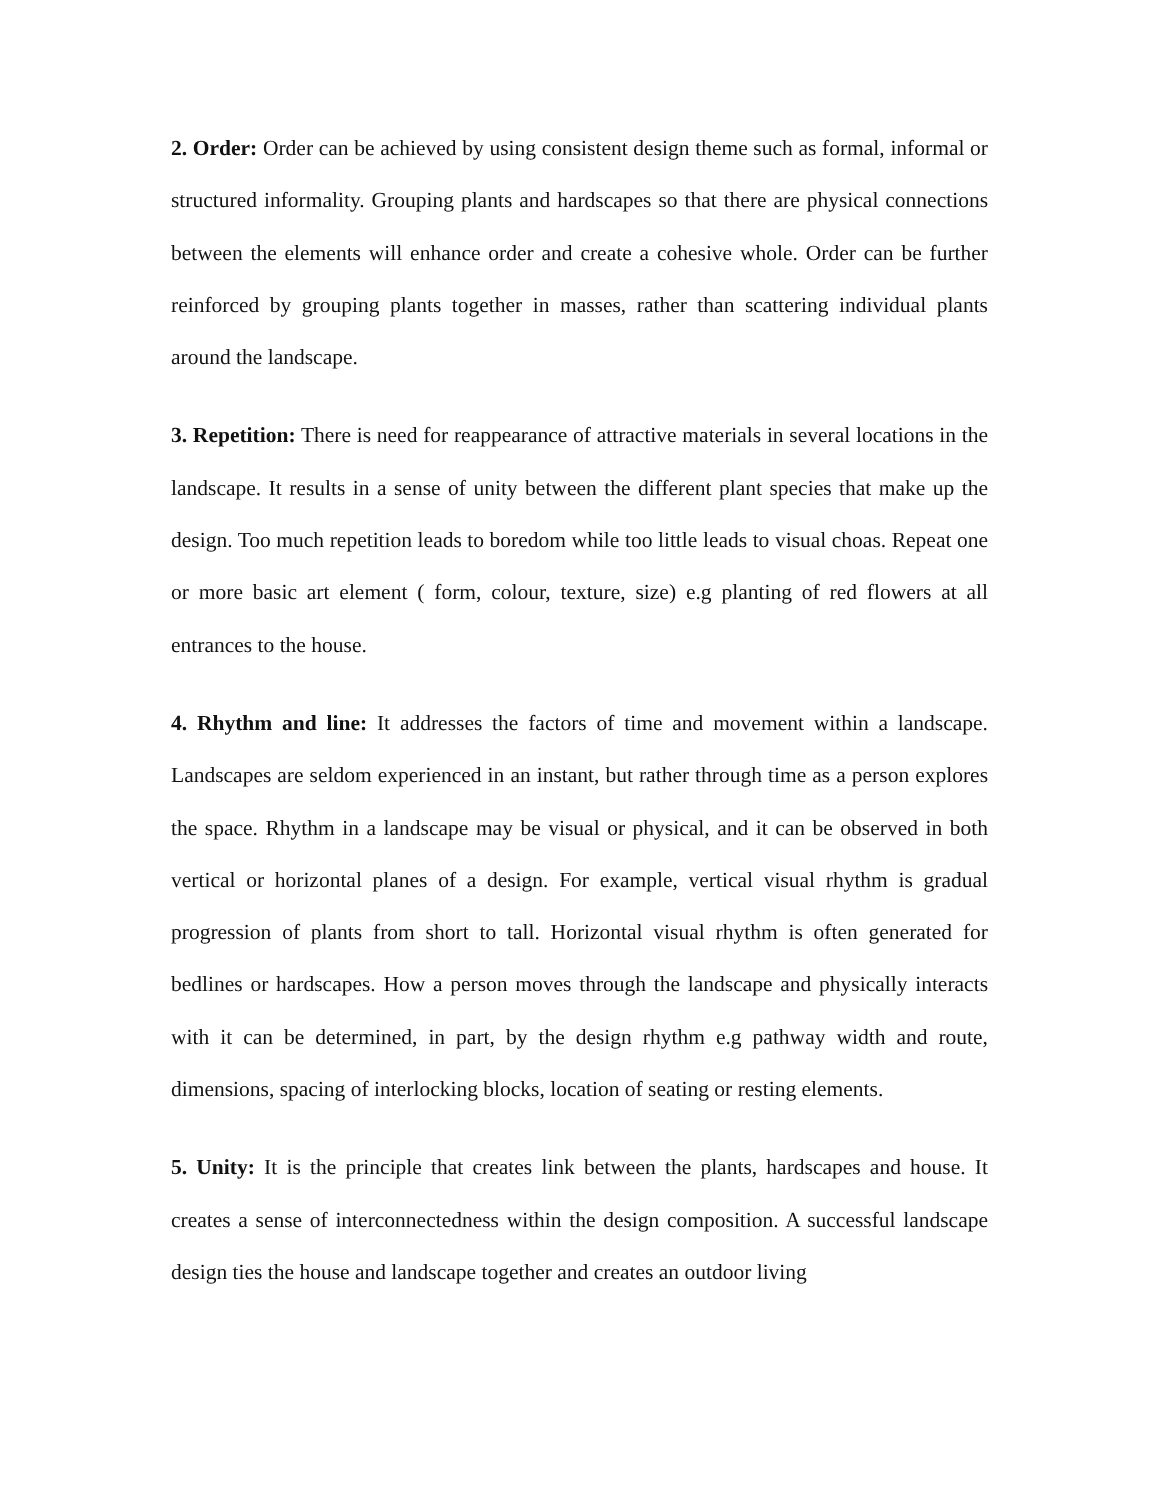2. Order: Order can be achieved by using consistent design theme such as formal, informal or structured informality. Grouping plants and hardscapes so that there are physical connections between the elements will enhance order and create a cohesive whole. Order can be further reinforced by grouping plants together in masses, rather than scattering individual plants around the landscape.
3. Repetition: There is need for reappearance of attractive materials in several locations in the landscape. It results in a sense of unity between the different plant species that make up the design. Too much repetition leads to boredom while too little leads to visual choas. Repeat one or more basic art element ( form, colour, texture, size) e.g planting of red flowers at all entrances to the house.
4. Rhythm and line: It addresses the factors of time and movement within a landscape. Landscapes are seldom experienced in an instant, but rather through time as a person explores the space. Rhythm in a landscape may be visual or physical, and it can be observed in both vertical or horizontal planes of a design. For example, vertical visual rhythm is gradual progression of plants from short to tall. Horizontal visual rhythm is often generated for bedlines or hardscapes. How a person moves through the landscape and physically interacts with it can be determined, in part, by the design rhythm e.g pathway width and route, dimensions, spacing of interlocking blocks, location of seating or resting elements.
5. Unity: It is the principle that creates link between the plants, hardscapes and house. It creates a sense of interconnectedness within the design composition. A successful landscape design ties the house and landscape together and creates an outdoor living